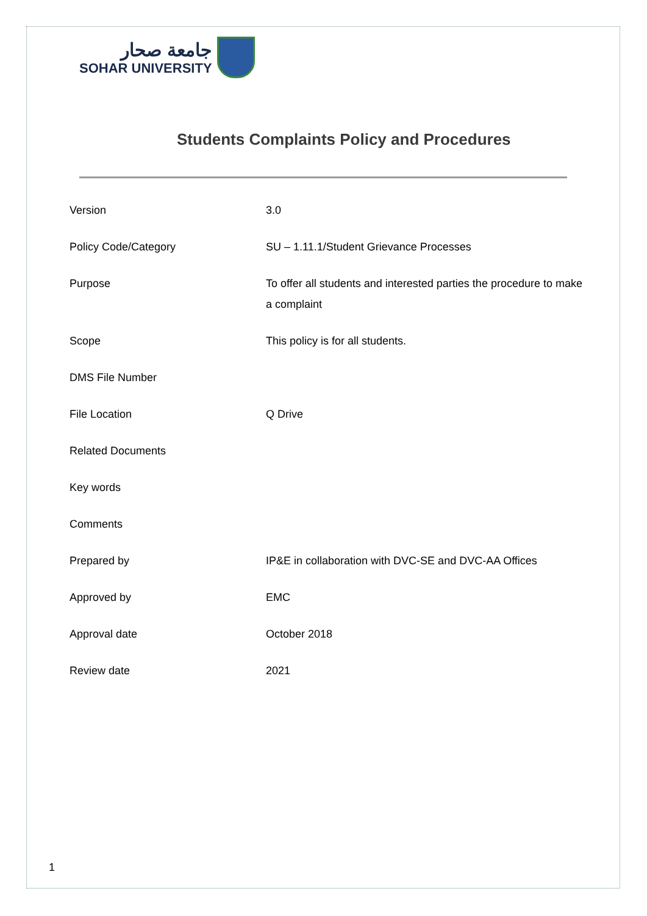جامعة صحار
SOHAR UNIVERSITY
Students Complaints Policy and Procedures
| Version | 3.0 |
| Policy Code/Category | SU – 1.11.1/Student Grievance Processes |
| Purpose | To offer all students and interested parties the procedure to make a complaint |
| Scope | This policy is for all students. |
| DMS File Number | |
| File Location | Q Drive |
| Related Documents | |
| Key words | |
| Comments | |
| Prepared by | IP&E in collaboration with DVC-SE and DVC-AA Offices |
| Approved by | EMC |
| Approval date | October 2018 |
| Review date | 2021 |
1